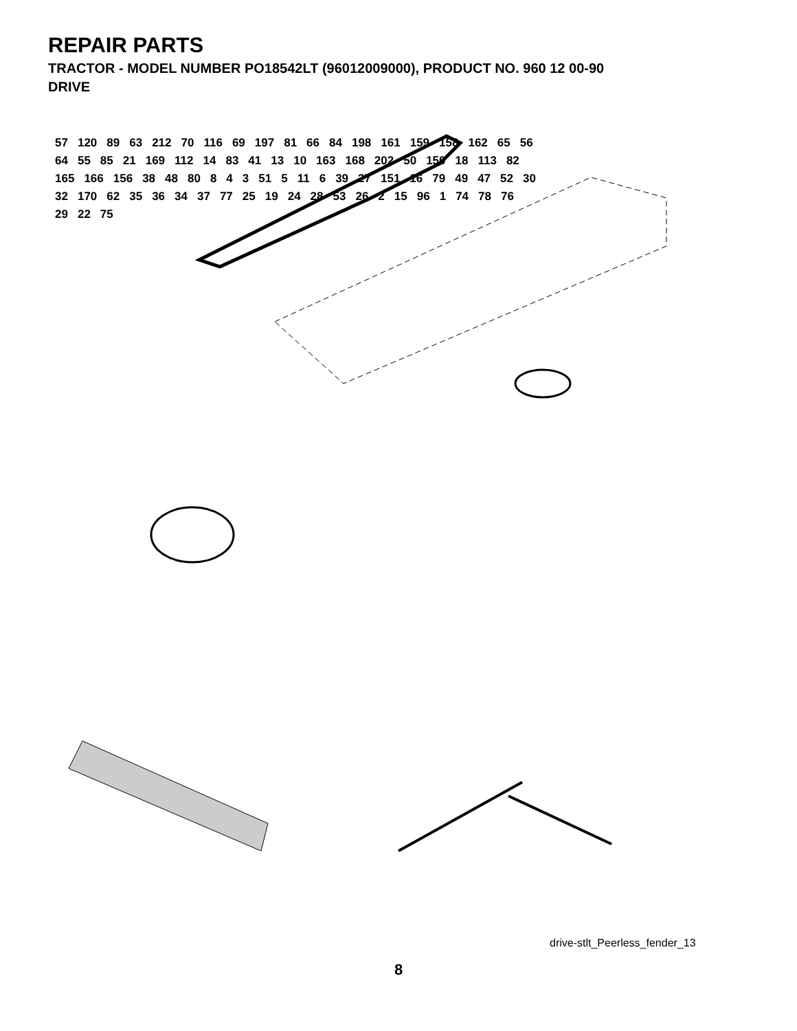REPAIR PARTS
TRACTOR - MODEL NUMBER PO18542LT (96012009000), PRODUCT NO. 960 12 00-90
DRIVE
57 120 89 63 212 70 116 69 197 81 66 84 198 161 159 158 162 65 56 64 55 85 21 169 112 14 83 41 13 10 163 168 202 50 150 18 113 82 165 166 156 38 48 80 8 4 3 51 5 11 6 39 27 151 16 79 49 47 52 30 32 170 62 35 36 34 37 77 25 19 24 28 53 26 2 15 96 1 74 78 76 29 22 75
drive-stlt_Peerless_fender_13
8